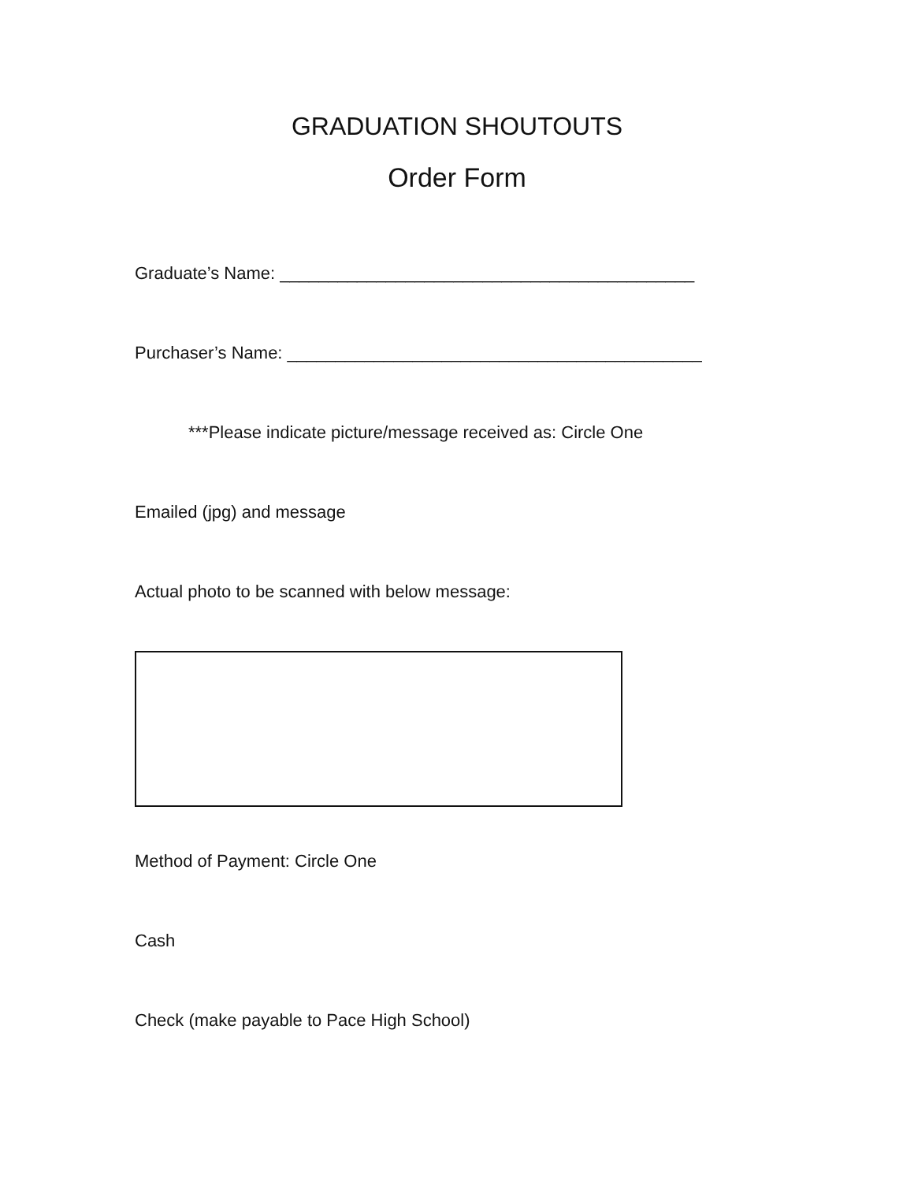GRADUATION SHOUTOUTS
Order Form
Graduate’s Name: ___________________________________________
Purchaser’s Name: ___________________________________________
***Please indicate picture/message received as: Circle One
Emailed (jpg) and message
Actual photo to be scanned with below message:
Method of Payment: Circle One
Cash
Check (make payable to Pace High School)